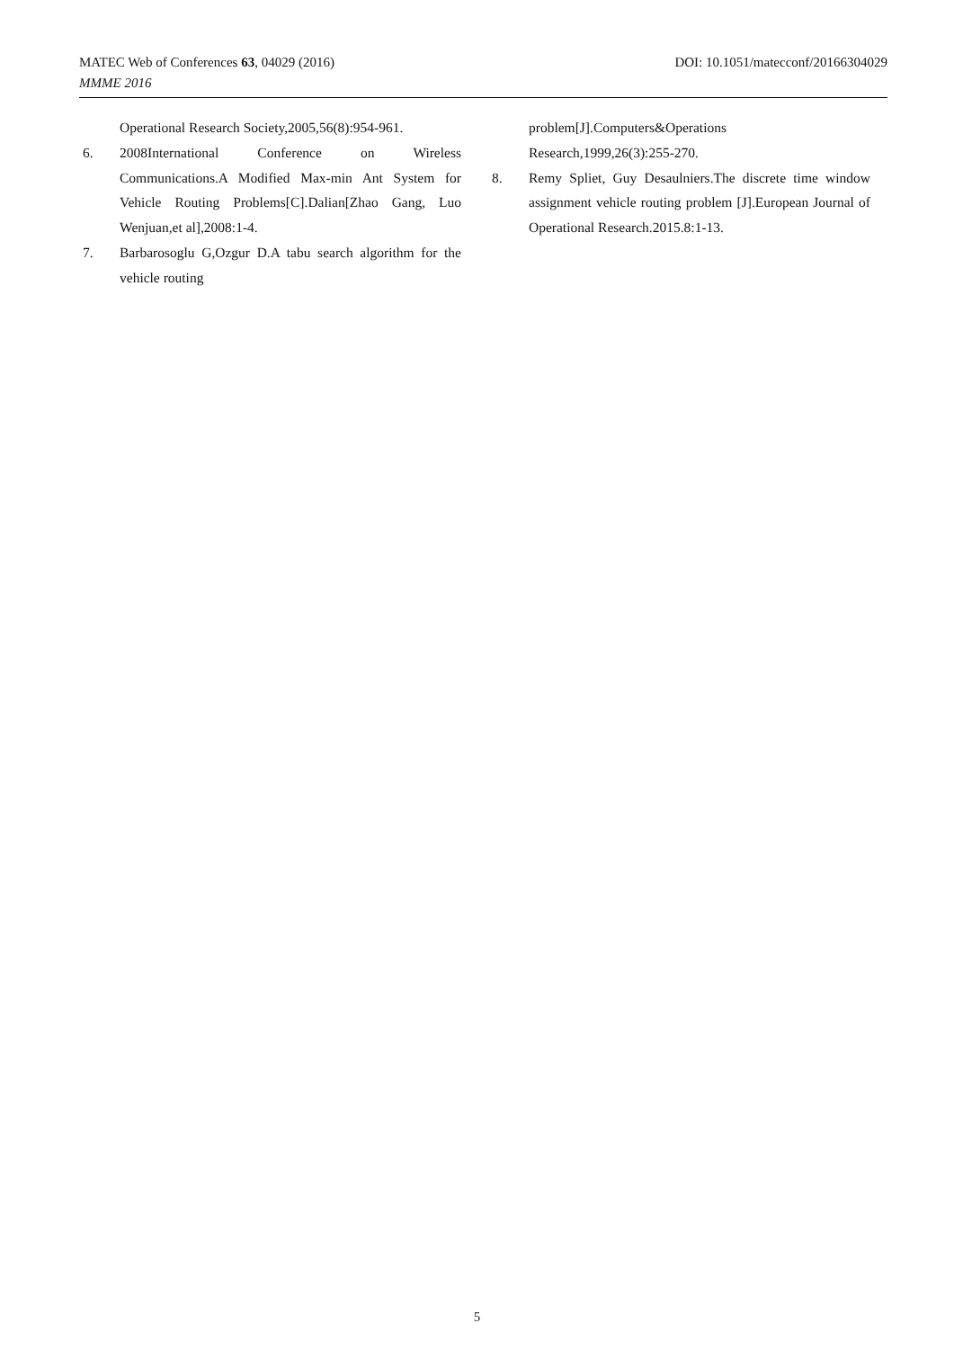DOI: 10.1051/matecconf/20166304029 MATEC Web of Conferences 63, 04029 (2016)
MMME 2016
Operational Research Society,2005,56(8):954-961.
6. 2008International Conference on Wireless Communications.A Modified Max-min Ant System for Vehicle Routing Problems[C].Dalian[Zhao Gang, Luo Wenjuan,et al],2008:1-4.
7. Barbarosoglu G,Ozgur D.A tabu search algorithm for the vehicle routing
problem[J].Computers&Operations Research,1999,26(3):255-270.
8. Remy Spliet, Guy Desaulniers.The discrete time window assignment vehicle routing problem [J].European Journal of Operational Research.2015.8:1-13.
5